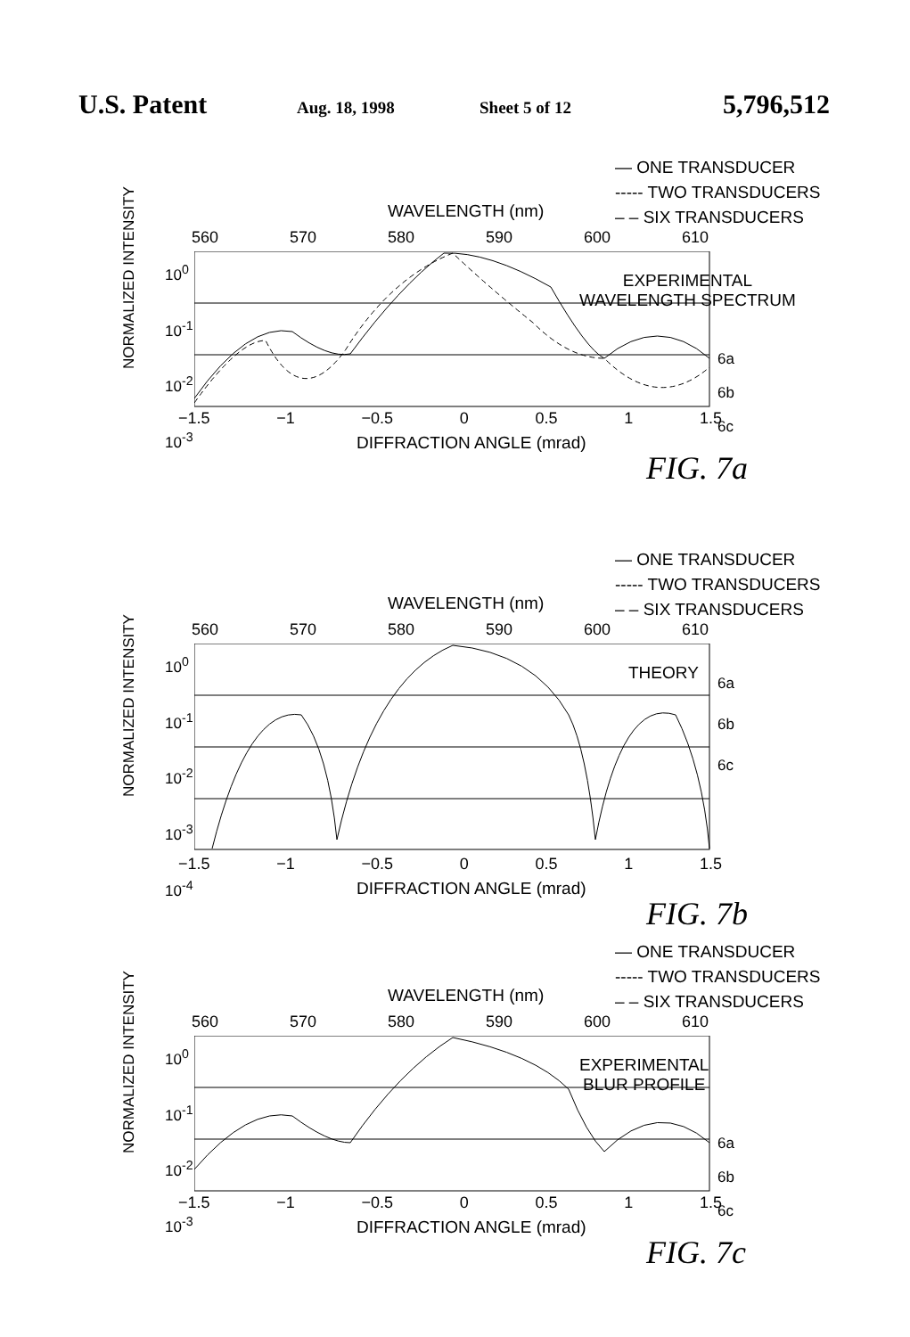U.S. Patent Aug. 18, 1998 Sheet 5 of 12 5,796,512
— ONE TRANSDUCER
----- TWO TRANSDUCERS
– – SIX TRANSDUCERS
WAVELENGTH (nm)
560 570 580 590 600 610
NORMALIZED INTENSITY
10<sup>0</sup>
10<sup>-1</sup>
10<sup>-2</sup>
10<sup>-3</sup>
EXPERIMENTAL
WAVELENGTH SPECTRUM
6a
6b
6c
−1.5 −1 −0.5 0 0.5 1 1.5
DIFFRACTION ANGLE (mrad)
FIG. 7a
— ONE TRANSDUCER
----- TWO TRANSDUCERS
– – SIX TRANSDUCERS
WAVELENGTH (nm)
560 570 580 590 600 610
NORMALIZED INTENSITY
10<sup>0</sup>
10<sup>-1</sup>
10<sup>-2</sup>
10<sup>-3</sup>
10<sup>-4</sup>
THEORY
6a
6b
6c
−1.5 −1 −0.5 0 0.5 1 1.5
DIFFRACTION ANGLE (mrad)
FIG. 7b
— ONE TRANSDUCER
----- TWO TRANSDUCERS
– – SIX TRANSDUCERS
WAVELENGTH (nm)
560 570 580 590 600 610
NORMALIZED INTENSITY
10<sup>0</sup>
10<sup>-1</sup>
10<sup>-2</sup>
10<sup>-3</sup>
EXPERIMENTAL
BLUR PROFILE
6a
6b
6c
−1.5 −1 −0.5 0 0.5 1 1.5
DIFFRACTION ANGLE (mrad)
FIG. 7c